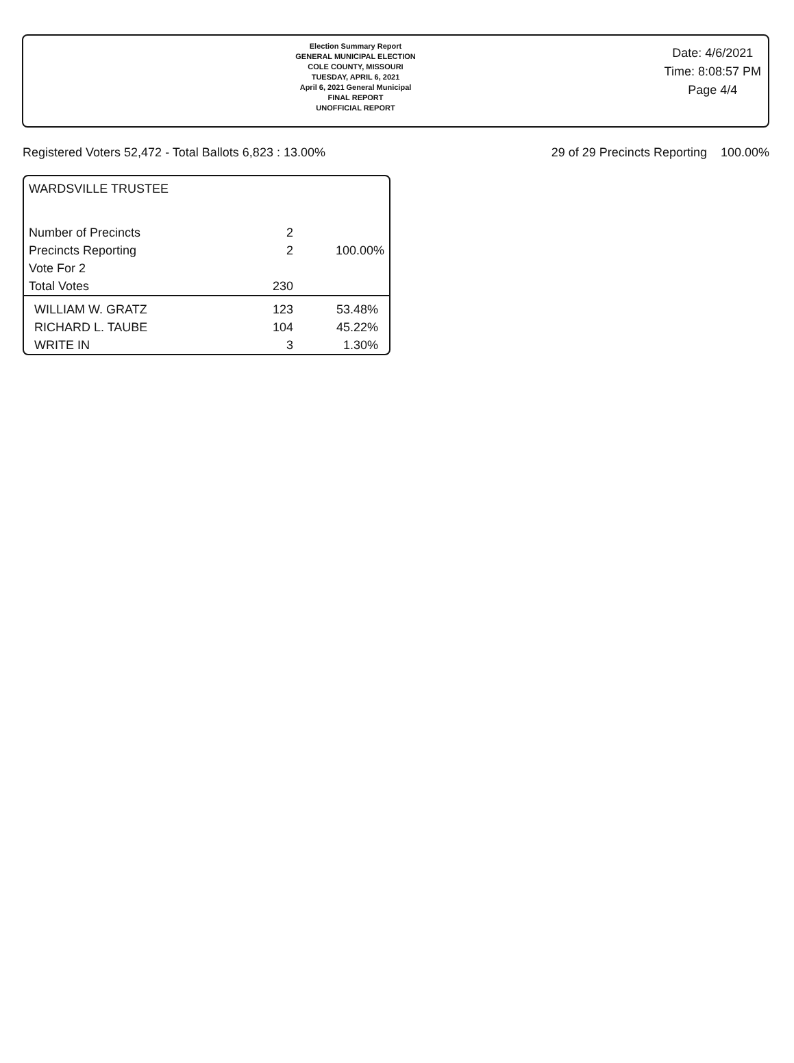Election Summary Report
GENERAL MUNICIPAL ELECTION
COLE COUNTY, MISSOURI
TUESDAY, APRIL 6, 2021
April 6, 2021 General Municipal
FINAL REPORT
UNOFFICIAL REPORT
Date: 4/6/2021
Time: 8:08:57 PM
Page 4/4
Registered Voters 52,472 - Total Ballots 6,823 : 13.00% 29 of 29 Precincts Reporting 100.00%
WARDSVILLE TRUSTEE
| Number of Precincts | 2 | |
| Precincts Reporting | 2 | 100.00% |
| Vote For 2 | | |
| Total Votes | 230 | |
| WILLIAM W. GRATZ | 123 | 53.48% |
| RICHARD L. TAUBE | 104 | 45.22% |
| WRITE IN | 3 | 1.30% |